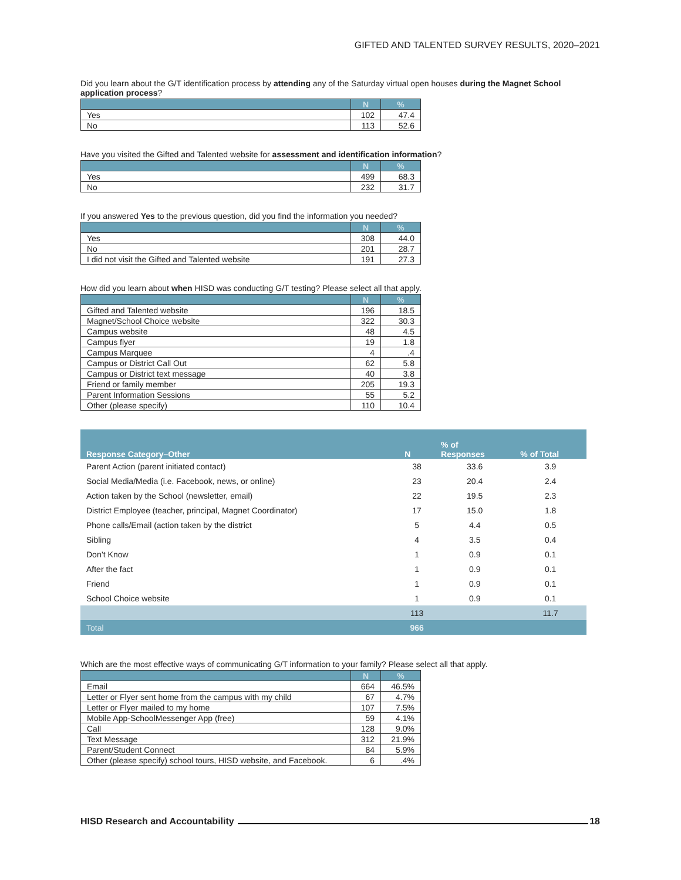GIFTED AND TALENTED SURVEY RESULTS, 2020–2021
Did you learn about the G/T identification process by attending any of the Saturday virtual open houses during the Magnet School application process?
| | N | % |
| --- | --- | --- |
| Yes | 102 | 47.4 |
| No | 113 | 52.6 |
Have you visited the Gifted and Talented website for assessment and identification information?
| | N | % |
| --- | --- | --- |
| Yes | 499 | 68.3 |
| No | 232 | 31.7 |
If you answered Yes to the previous question, did you find the information you needed?
| | N | % |
| --- | --- | --- |
| Yes | 308 | 44.0 |
| No | 201 | 28.7 |
| I did not visit the Gifted and Talented website | 191 | 27.3 |
How did you learn about when HISD was conducting G/T testing? Please select all that apply.
| | N | % |
| --- | --- | --- |
| Gifted and Talented website | 196 | 18.5 |
| Magnet/School Choice website | 322 | 30.3 |
| Campus website | 48 | 4.5 |
| Campus flyer | 19 | 1.8 |
| Campus Marquee | 4 | .4 |
| Campus or District Call Out | 62 | 5.8 |
| Campus or District text message | 40 | 3.8 |
| Friend or family member | 205 | 19.3 |
| Parent Information Sessions | 55 | 5.2 |
| Other (please specify) | 110 | 10.4 |
| Response Category–Other | N | % of Responses | % of Total |
| --- | --- | --- | --- |
| Parent Action (parent initiated contact) | 38 | 33.6 | 3.9 |
| Social Media/Media (i.e. Facebook, news, or online) | 23 | 20.4 | 2.4 |
| Action taken by the School (newsletter, email) | 22 | 19.5 | 2.3 |
| District Employee (teacher, principal, Magnet Coordinator) | 17 | 15.0 | 1.8 |
| Phone calls/Email (action taken by the district | 5 | 4.4 | 0.5 |
| Sibling | 4 | 3.5 | 0.4 |
| Don’t Know | 1 | 0.9 | 0.1 |
| After the fact | 1 | 0.9 | 0.1 |
| Friend | 1 | 0.9 | 0.1 |
| School Choice website | 1 | 0.9 | 0.1 |
| | 113 | | 11.7 |
| Total | 966 | | |
Which are the most effective ways of communicating G/T information to your family? Please select all that apply.
| | N | % |
| --- | --- | --- |
| Email | 664 | 46.5% |
| Letter or Flyer sent home from the campus with my child | 67 | 4.7% |
| Letter or Flyer mailed to my home | 107 | 7.5% |
| Mobile App-SchoolMessenger App (free) | 59 | 4.1% |
| Call | 128 | 9.0% |
| Text Message | 312 | 21.9% |
| Parent/Student Connect | 84 | 5.9% |
| Other (please specify) school tours, HISD website, and Facebook. | 6 | .4% |
HISD Research and Accountability 18